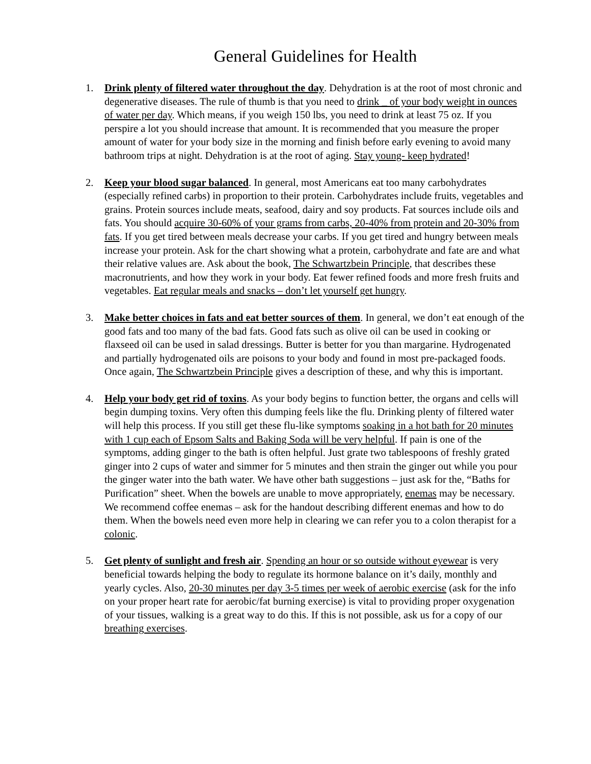General Guidelines for Health
1. Drink plenty of filtered water throughout the day. Dehydration is at the root of most chronic and degenerative diseases. The rule of thumb is that you need to drink _ of your body weight in ounces of water per day. Which means, if you weigh 150 lbs, you need to drink at least 75 oz. If you perspire a lot you should increase that amount. It is recommended that you measure the proper amount of water for your body size in the morning and finish before early evening to avoid many bathroom trips at night. Dehydration is at the root of aging. Stay young- keep hydrated!
2. Keep your blood sugar balanced. In general, most Americans eat too many carbohydrates (especially refined carbs) in proportion to their protein. Carbohydrates include fruits, vegetables and grains. Protein sources include meats, seafood, dairy and soy products. Fat sources include oils and fats. You should acquire 30-60% of your grams from carbs, 20-40% from protein and 20-30% from fats. If you get tired between meals decrease your carbs. If you get tired and hungry between meals increase your protein. Ask for the chart showing what a protein, carbohydrate and fate are and what their relative values are. Ask about the book, The Schwartzbein Principle, that describes these macronutrients, and how they work in your body. Eat fewer refined foods and more fresh fruits and vegetables. Eat regular meals and snacks – don’t let yourself get hungry.
3. Make better choices in fats and eat better sources of them. In general, we don’t eat enough of the good fats and too many of the bad fats. Good fats such as olive oil can be used in cooking or flaxseed oil can be used in salad dressings. Butter is better for you than margarine. Hydrogenated and partially hydrogenated oils are poisons to your body and found in most pre-packaged foods. Once again, The Schwartzbein Principle gives a description of these, and why this is important.
4. Help your body get rid of toxins. As your body begins to function better, the organs and cells will begin dumping toxins. Very often this dumping feels like the flu. Drinking plenty of filtered water will help this process. If you still get these flu-like symptoms soaking in a hot bath for 20 minutes with 1 cup each of Epsom Salts and Baking Soda will be very helpful. If pain is one of the symptoms, adding ginger to the bath is often helpful. Just grate two tablespoons of freshly grated ginger into 2 cups of water and simmer for 5 minutes and then strain the ginger out while you pour the ginger water into the bath water. We have other bath suggestions – just ask for the, “Baths for Purification” sheet. When the bowels are unable to move appropriately, enemas may be necessary. We recommend coffee enemas – ask for the handout describing different enemas and how to do them. When the bowels need even more help in clearing we can refer you to a colon therapist for a colonic.
5. Get plenty of sunlight and fresh air. Spending an hour or so outside without eyewear is very beneficial towards helping the body to regulate its hormone balance on it’s daily, monthly and yearly cycles. Also, 20-30 minutes per day 3-5 times per week of aerobic exercise (ask for the info on your proper heart rate for aerobic/fat burning exercise) is vital to providing proper oxygenation of your tissues, walking is a great way to do this. If this is not possible, ask us for a copy of our breathing exercises.